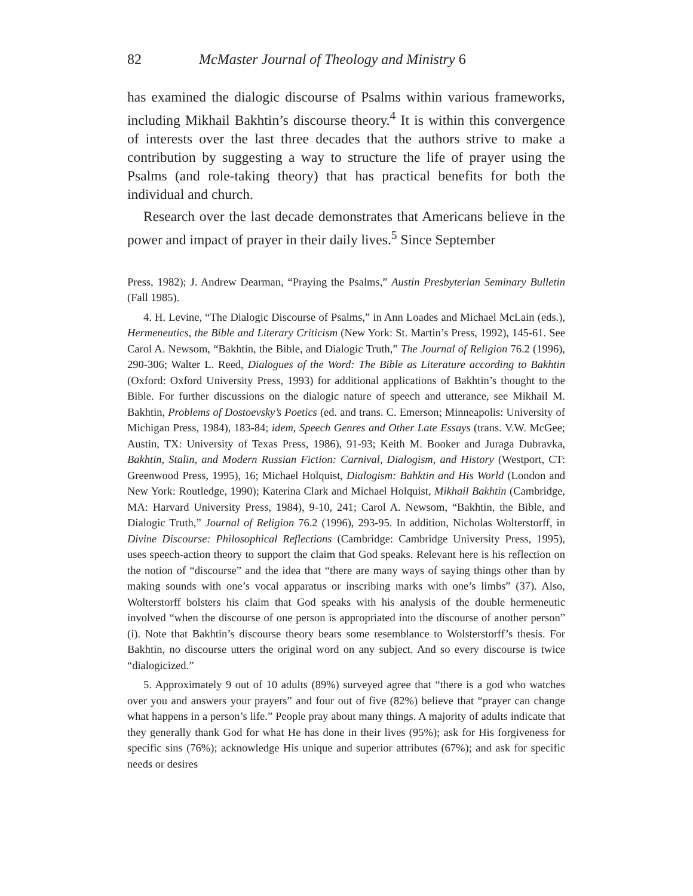82 McMaster Journal of Theology and Ministry 6
has examined the dialogic discourse of Psalms within various frameworks, including Mikhail Bakhtin’s discourse theory.<sup>4</sup> It is within this convergence of interests over the last three decades that the authors strive to make a contribution by suggesting a way to structure the life of prayer using the Psalms (and role-taking theory) that has practical benefits for both the individual and church.
Research over the last decade demonstrates that Americans believe in the power and impact of prayer in their daily lives.<sup>5</sup> Since September
Press, 1982); J. Andrew Dearman, “Praying the Psalms,” Austin Presbyterian Seminary Bulletin (Fall 1985).
4. H. Levine, “The Dialogic Discourse of Psalms,” in Ann Loades and Michael McLain (eds.), Hermeneutics, the Bible and Literary Criticism (New York: St. Martin’s Press, 1992), 145-61. See Carol A. Newsom, “Bakhtin, the Bible, and Dialogic Truth,” The Journal of Religion 76.2 (1996), 290-306; Walter L. Reed, Dialogues of the Word: The Bible as Literature according to Bakhtin (Oxford: Oxford University Press, 1993) for additional applications of Bakhtin’s thought to the Bible. For further discussions on the dialogic nature of speech and utterance, see Mikhail M. Bakhtin, Problems of Dostoevsky’s Poetics (ed. and trans. C. Emerson; Minneapolis: University of Michigan Press, 1984), 183-84; idem, Speech Genres and Other Late Essays (trans. V.W. McGee; Austin, TX: University of Texas Press, 1986), 91-93; Keith M. Booker and Juraga Dubravka, Bakhtin, Stalin, and Modern Russian Fiction: Carnival, Dialogism, and History (Westport, CT: Greenwood Press, 1995), 16; Michael Holquist, Dialogism: Bahktin and His World (London and New York: Routledge, 1990); Katerina Clark and Michael Holquist, Mikhail Bakhtin (Cambridge, MA: Harvard University Press, 1984), 9-10, 241; Carol A. Newsom, “Bakhtin, the Bible, and Dialogic Truth,” Journal of Religion 76.2 (1996), 293-95. In addition, Nicholas Wolterstorff, in Divine Discourse: Philosophical Reflections (Cambridge: Cambridge University Press, 1995), uses speech-action theory to support the claim that God speaks. Relevant here is his reflection on the notion of “discourse” and the idea that “there are many ways of saying things other than by making sounds with one’s vocal apparatus or inscribing marks with one’s limbs” (37). Also, Wolterstorff bolsters his claim that God speaks with his analysis of the double hermeneutic involved “when the discourse of one person is appropriated into the discourse of another person” (i). Note that Bakhtin’s discourse theory bears some resemblance to Wolsterstorff’s thesis. For Bakhtin, no discourse utters the original word on any subject. And so every discourse is twice “dialogicized.”
5. Approximately 9 out of 10 adults (89%) surveyed agree that “there is a god who watches over you and answers your prayers” and four out of five (82%) believe that “prayer can change what happens in a person’s life.” People pray about many things. A majority of adults indicate that they generally thank God for what He has done in their lives (95%); ask for His forgiveness for specific sins (76%); acknowledge His unique and superior attributes (67%); and ask for specific needs or desires